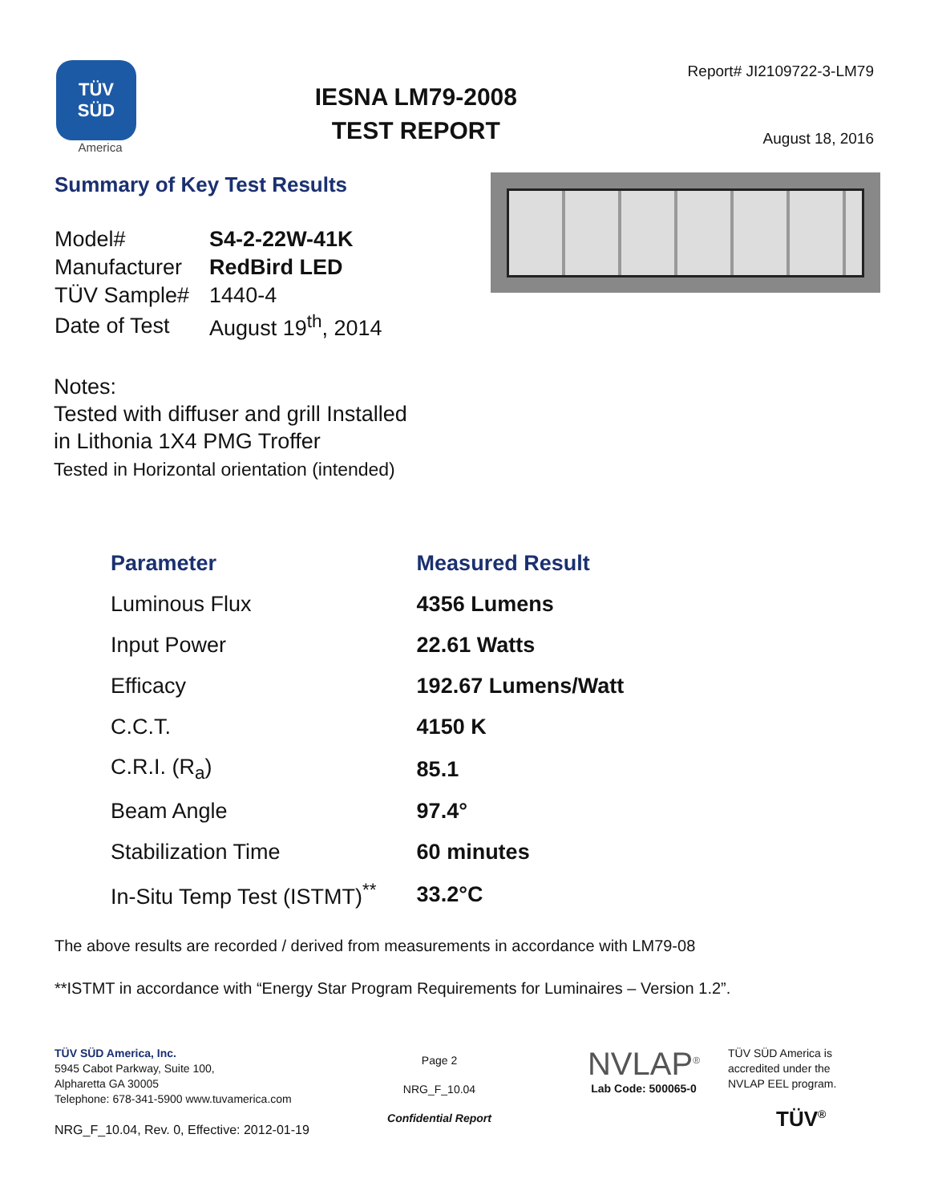TÜV
SÜD
America
IESNA LM79-2008
TEST REPORT
Report# JI2109722-3-LM79
August 18, 2016
Summary of Key Test Results
| Model# | S4-2-22W-41K |
| Manufacturer | RedBird LED |
| TÜV Sample# | 1440-4 |
| Date of Test | August 19<sup>th</sup>, 2014 |
Notes:
Tested with diffuser and grill Installed
in Lithonia 1X4 PMG Troffer
Tested in Horizontal orientation (intended)
| Parameter | Measured Result |
| --- | --- |
| Luminous Flux | 4356 Lumens |
| Input Power | 22.61 Watts |
| Efficacy | 192.67 Lumens/Watt |
| C.C.T. | 4150 K |
| C.R.I. (R<sub>a</sub>) | 85.1 |
| Beam Angle | 97.4° |
| Stabilization Time | 60 minutes |
| In-Situ Temp Test (ISTMT)<sup>**</sup> | 33.2°C |
The above results are recorded / derived from measurements in accordance with LM79-08
**ISTMT in accordance with “Energy Star Program Requirements for Luminaires – Version 1.2”.
TÜV SÜD America, Inc.
5945 Cabot Parkway, Suite 100,
Alpharetta GA 30005
Telephone: 678-341-5900 www.tuvamerica.com
NRG_F_10.04, Rev. 0, Effective: 2012-01-19
Page 2
NRG_F_10.04
Confidential Report
NVLAP<sup>®</sup>
Lab Code: 500065-0
TÜV SÜD America is
accredited under the
NVLAP EEL program.
TÜV<sup>®</sup>